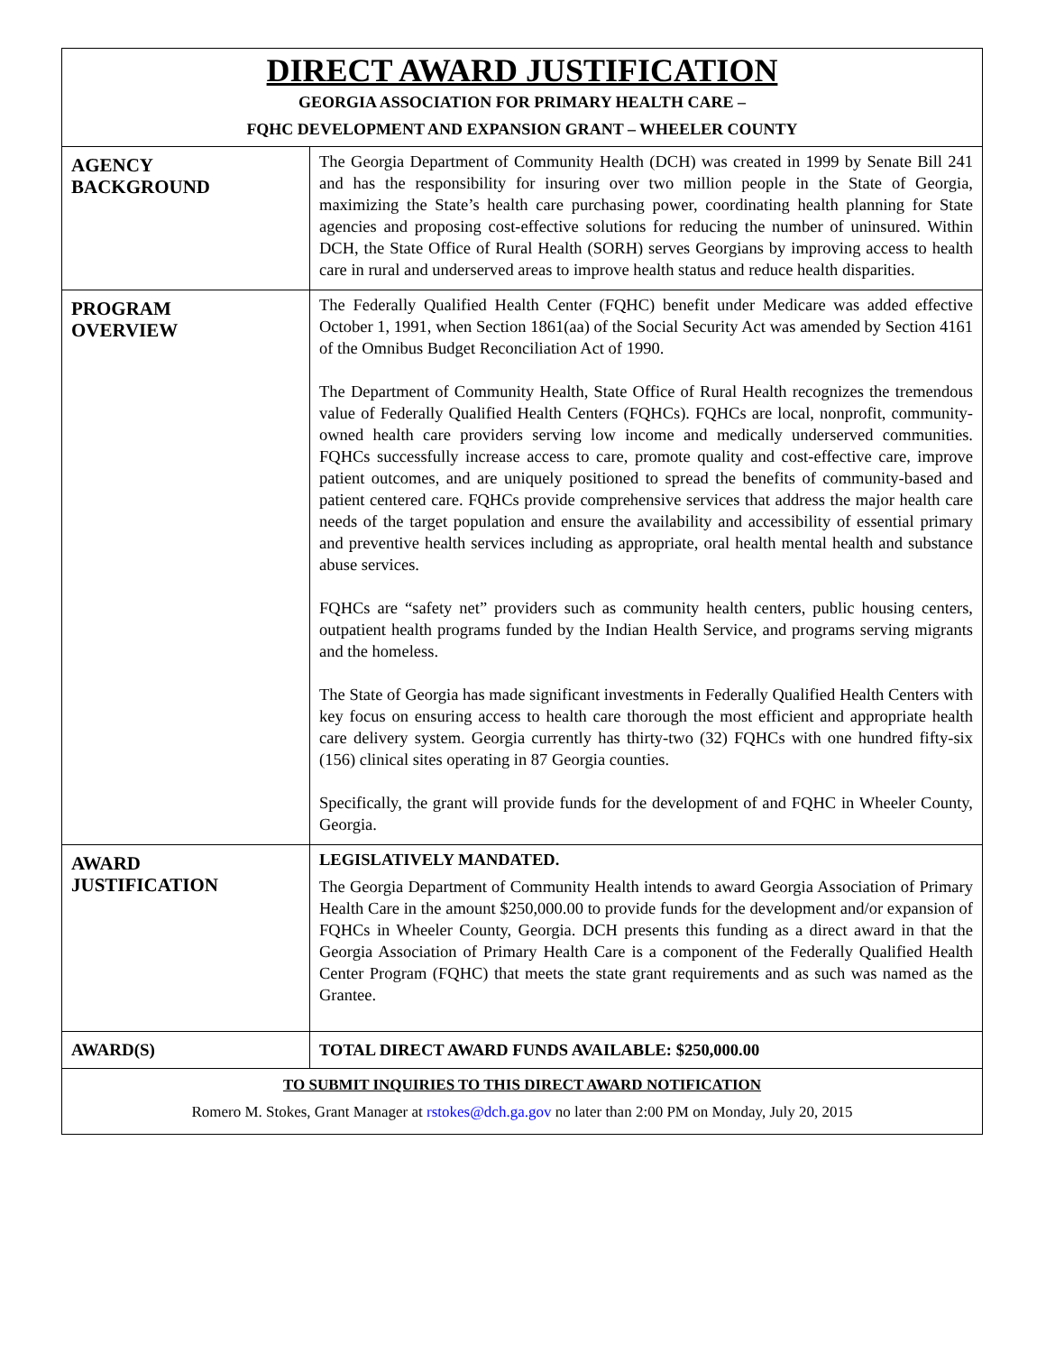| DIRECT AWARD JUSTIFICATION GEORGIA ASSOCIATION FOR PRIMARY HEALTH CARE – FQHC DEVELOPMENT AND EXPANSION GRANT – WHEELER COUNTY | |
| AGENCY BACKGROUND | The Georgia Department of Community Health (DCH) was created in 1999 by Senate Bill 241 and has the responsibility for insuring over two million people in the State of Georgia, maximizing the State’s health care purchasing power, coordinating health planning for State agencies and proposing cost-effective solutions for reducing the number of uninsured. Within DCH, the State Office of Rural Health (SORH) serves Georgians by improving access to health care in rural and underserved areas to improve health status and reduce health disparities. |
| PROGRAM OVERVIEW | The Federally Qualified Health Center (FQHC) benefit under Medicare was added effective October 1, 1991, when Section 1861(aa) of the Social Security Act was amended by Section 4161 of the Omnibus Budget Reconciliation Act of 1990. The Department of Community Health, State Office of Rural Health recognizes the tremendous value of Federally Qualified Health Centers (FQHCs). FQHCs are local, nonprofit, community-owned health care providers serving low income and medically underserved communities. FQHCs successfully increase access to care, promote quality and cost-effective care, improve patient outcomes, and are uniquely positioned to spread the benefits of community-based and patient centered care. FQHCs provide comprehensive services that address the major health care needs of the target population and ensure the availability and accessibility of essential primary and preventive health services including as appropriate, oral health mental health and substance abuse services. FQHCs are “safety net” providers such as community health centers, public housing centers, outpatient health programs funded by the Indian Health Service, and programs serving migrants and the homeless. The State of Georgia has made significant investments in Federally Qualified Health Centers with key focus on ensuring access to health care thorough the most efficient and appropriate health care delivery system. Georgia currently has thirty-two (32) FQHCs with one hundred fifty-six (156) clinical sites operating in 87 Georgia counties. Specifically, the grant will provide funds for the development of and FQHC in Wheeler County, Georgia. |
| AWARD JUSTIFICATION | LEGISLATIVELY MANDATED. The Georgia Department of Community Health intends to award Georgia Association of Primary Health Care in the amount $250,000.00 to provide funds for the development and/or expansion of FQHCs in Wheeler County, Georgia. DCH presents this funding as a direct award in that the Georgia Association of Primary Health Care is a component of the Federally Qualified Health Center Program (FQHC) that meets the state grant requirements and as such was named as the Grantee. |
| AWARD(S) | TOTAL DIRECT AWARD FUNDS AVAILABLE: $250,000.00 |
| TO SUBMIT INQUIRIES TO THIS DIRECT AWARD NOTIFICATION Romero M. Stokes, Grant Manager at rstokes@dch.ga.gov no later than 2:00 PM on Monday, July 20, 2015 | |